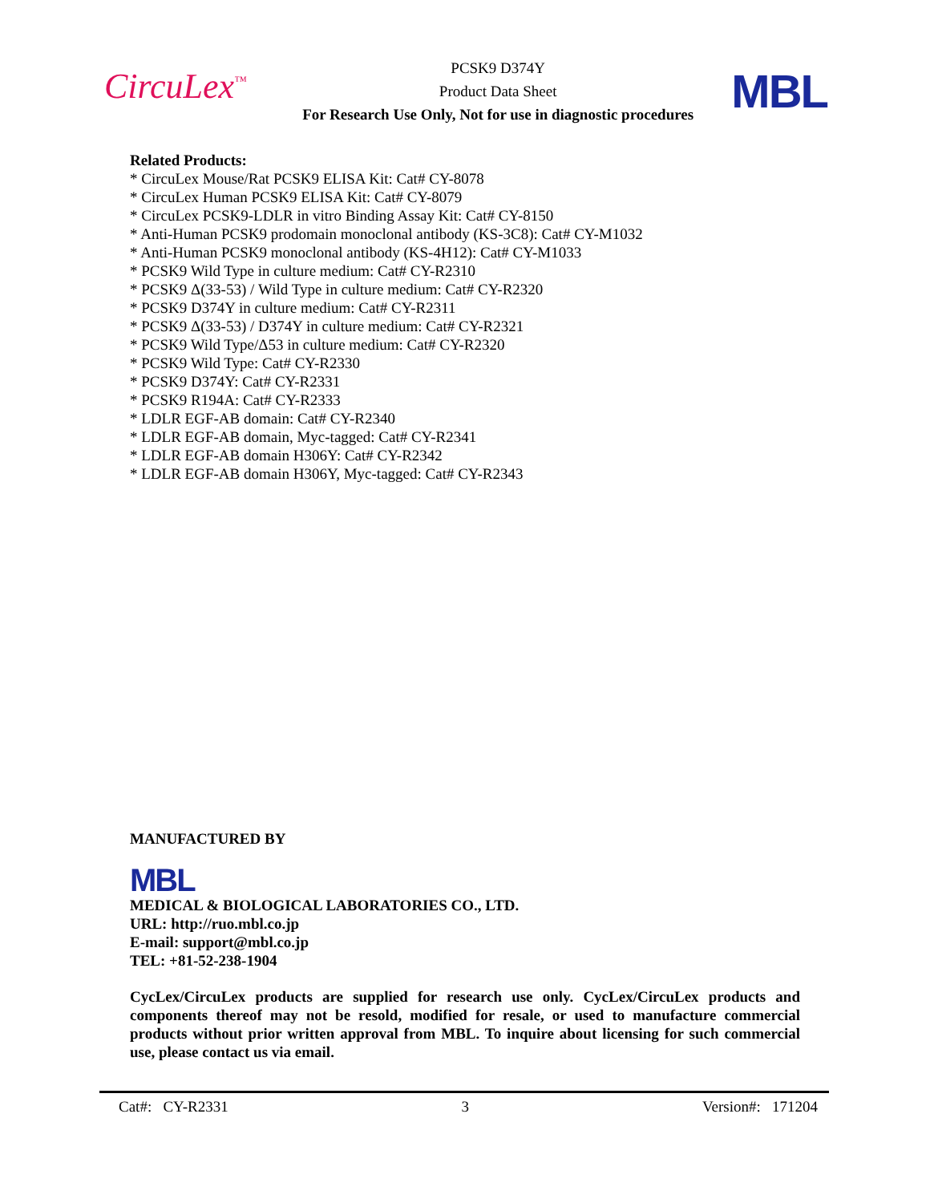CircuLex<sup>™</sup>
PCSK9 D374Y
Product Data Sheet
For Research Use Only, Not for use in diagnostic procedures
MBL
Related Products:
* CircuLex Mouse/Rat PCSK9 ELISA Kit: Cat# CY-8078
* CircuLex Human PCSK9 ELISA Kit: Cat# CY-8079
* CircuLex PCSK9-LDLR in vitro Binding Assay Kit: Cat# CY-8150
* Anti-Human PCSK9 prodomain monoclonal antibody (KS-3C8): Cat# CY-M1032
* Anti-Human PCSK9 monoclonal antibody (KS-4H12): Cat# CY-M1033
* PCSK9 Wild Type in culture medium: Cat# CY-R2310
* PCSK9 Δ(33-53) / Wild Type in culture medium: Cat# CY-R2320
* PCSK9 D374Y in culture medium: Cat# CY-R2311
* PCSK9 Δ(33-53) / D374Y in culture medium: Cat# CY-R2321
* PCSK9 Wild Type/Δ53 in culture medium: Cat# CY-R2320
* PCSK9 Wild Type: Cat# CY-R2330
* PCSK9 D374Y: Cat# CY-R2331
* PCSK9 R194A: Cat# CY-R2333
* LDLR EGF-AB domain: Cat# CY-R2340
* LDLR EGF-AB domain, Myc-tagged: Cat# CY-R2341
* LDLR EGF-AB domain H306Y: Cat# CY-R2342
* LDLR EGF-AB domain H306Y, Myc-tagged: Cat# CY-R2343
MANUFACTURED BY
MBL
MEDICAL & BIOLOGICAL LABORATORIES CO., LTD.
URL: http://ruo.mbl.co.jp
E-mail: support@mbl.co.jp
TEL: +81-52-238-1904
CycLex/CircuLex products are supplied for research use only. CycLex/CircuLex products and components thereof may not be resold, modified for resale, or used to manufacture commercial products without prior written approval from MBL. To inquire about licensing for such commercial use, please contact us via email.
Cat#: CY-R2331 3 Version#: 171204